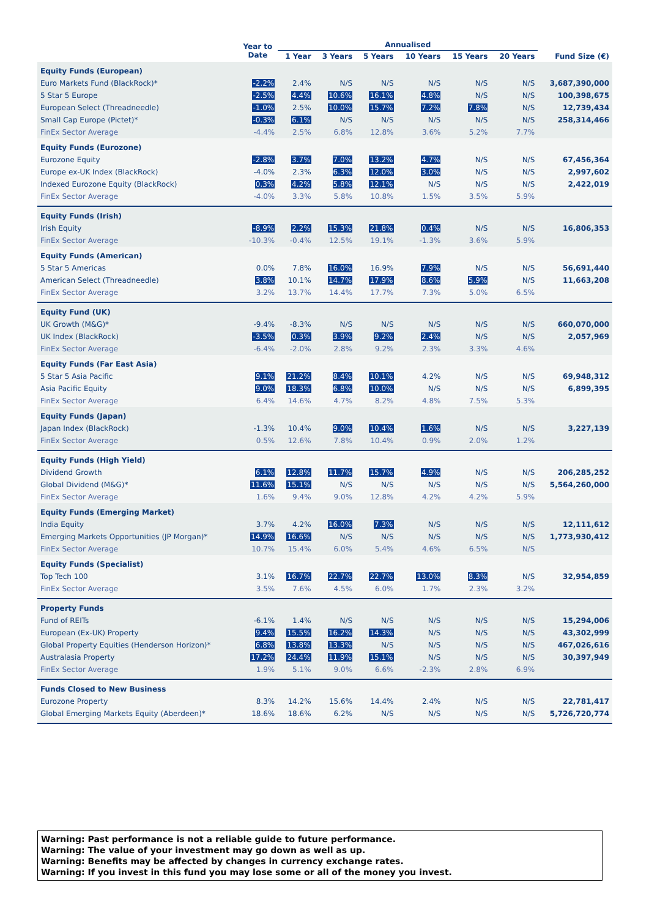| | Year to Date | Annualised | | | | | | |
| --- | --- | --- | --- | --- | --- | --- | --- | --- |
| | | 1 Year | 3 Years | 5 Years | 10 Years | 15 Years | 20 Years | Fund Size (€) |
| Equity Funds (European) | | | | | | | | |
| Euro Markets Fund (BlackRock)* | -2.2% | 2.4% | N/S | N/S | N/S | N/S | N/S | 3,687,390,000 |
| 5 Star 5 Europe | -2.5% | 4.4% | 10.6% | 16.1% | 4.8% | N/S | N/S | 100,398,675 |
| European Select (Threadneedle) | -1.0% | 2.5% | 10.0% | 15.7% | 7.2% | 7.8% | N/S | 12,739,434 |
| Small Cap Europe (Pictet)* | -0.3% | 6.1% | N/S | N/S | N/S | N/S | N/S | 258,314,466 |
| FinEx Sector Average | -4.4% | 2.5% | 6.8% | 12.8% | 3.6% | 5.2% | 7.7% | |
| Equity Funds (Eurozone) | | | | | | | | |
| Eurozone Equity | -2.8% | 3.7% | 7.0% | 13.2% | 4.7% | N/S | N/S | 67,456,364 |
| Europe ex-UK Index (BlackRock) | -4.0% | 2.3% | 6.3% | 12.0% | 3.0% | N/S | N/S | 2,997,602 |
| Indexed Eurozone Equity (BlackRock) | 0.3% | 4.2% | 5.8% | 12.1% | N/S | N/S | N/S | 2,422,019 |
| FinEx Sector Average | -4.0% | 3.3% | 5.8% | 10.8% | 1.5% | 3.5% | 5.9% | |
| Equity Funds (Irish) | | | | | | | | |
| Irish Equity | -8.9% | 2.2% | 15.3% | 21.8% | 0.4% | N/S | N/S | 16,806,353 |
| FinEx Sector Average | -10.3% | -0.4% | 12.5% | 19.1% | -1.3% | 3.6% | 5.9% | |
| Equity Funds (American) | | | | | | | | |
| 5 Star 5 Americas | 0.0% | 7.8% | 16.0% | 16.9% | 7.9% | N/S | N/S | 56,691,440 |
| American Select (Threadneedle) | 3.8% | 10.1% | 14.7% | 17.9% | 8.6% | 5.9% | N/S | 11,663,208 |
| FinEx Sector Average | 3.2% | 13.7% | 14.4% | 17.7% | 7.3% | 5.0% | 6.5% | |
| Equity Fund (UK) | | | | | | | | |
| UK Growth (M&G)* | -9.4% | -8.3% | N/S | N/S | N/S | N/S | N/S | 660,070,000 |
| UK Index (BlackRock) | -3.5% | 0.3% | 3.9% | 9.2% | 2.4% | N/S | N/S | 2,057,969 |
| FinEx Sector Average | -6.4% | -2.0% | 2.8% | 9.2% | 2.3% | 3.3% | 4.6% | |
| Equity Funds (Far East Asia) | | | | | | | | |
| 5 Star 5 Asia Pacific | 9.1% | 21.2% | 8.4% | 10.1% | 4.2% | N/S | N/S | 69,948,312 |
| Asia Pacific Equity | 9.0% | 18.3% | 6.8% | 10.0% | N/S | N/S | N/S | 6,899,395 |
| FinEx Sector Average | 6.4% | 14.6% | 4.7% | 8.2% | 4.8% | 7.5% | 5.3% | |
| Equity Funds (Japan) | | | | | | | | |
| Japan Index (BlackRock) | -1.3% | 10.4% | 9.0% | 10.4% | 1.6% | N/S | N/S | 3,227,139 |
| FinEx Sector Average | 0.5% | 12.6% | 7.8% | 10.4% | 0.9% | 2.0% | 1.2% | |
| Equity Funds (High Yield) | | | | | | | | |
| Dividend Growth | 6.1% | 12.8% | 11.7% | 15.7% | 4.9% | N/S | N/S | 206,285,252 |
| Global Dividend (M&G)* | 11.6% | 15.1% | N/S | N/S | N/S | N/S | N/S | 5,564,260,000 |
| FinEx Sector Average | 1.6% | 9.4% | 9.0% | 12.8% | 4.2% | 4.2% | 5.9% | |
| Equity Funds (Emerging Market) | | | | | | | | |
| India Equity | 3.7% | 4.2% | 16.0% | 7.3% | N/S | N/S | N/S | 12,111,612 |
| Emerging Markets Opportunities (JP Morgan)* | 14.9% | 16.6% | N/S | N/S | N/S | N/S | N/S | 1,773,930,412 |
| FinEx Sector Average | 10.7% | 15.4% | 6.0% | 5.4% | 4.6% | 6.5% | N/S | |
| Equity Funds (Specialist) | | | | | | | | |
| Top Tech 100 | 3.1% | 16.7% | 22.7% | 22.7% | 13.0% | 8.3% | N/S | 32,954,859 |
| FinEx Sector Average | 3.5% | 7.6% | 4.5% | 6.0% | 1.7% | 2.3% | 3.2% | |
| Property Funds | | | | | | | | |
| Fund of REITs | -6.1% | 1.4% | N/S | N/S | N/S | N/S | N/S | 15,294,006 |
| European (Ex-UK) Property | 9.4% | 15.5% | 16.2% | 14.3% | N/S | N/S | N/S | 43,302,999 |
| Global Property Equities (Henderson Horizon)* | 6.8% | 13.8% | 13.3% | N/S | N/S | N/S | N/S | 467,026,616 |
| Australasia Property | 17.2% | 24.4% | 11.9% | 15.1% | N/S | N/S | N/S | 30,397,949 |
| FinEx Sector Average | 1.9% | 5.1% | 9.0% | 6.6% | -2.3% | 2.8% | 6.9% | |
| Funds Closed to New Business | | | | | | | | |
| Eurozone Property | 8.3% | 14.2% | 15.6% | 14.4% | 2.4% | N/S | N/S | 22,781,417 |
| Global Emerging Markets Equity (Aberdeen)* | 18.6% | 18.6% | 6.2% | N/S | N/S | N/S | N/S | 5,726,720,774 |
Warning: Past performance is not a reliable guide to future performance.
Warning: The value of your investment may go down as well as up.
Warning: Benefits may be affected by changes in currency exchange rates.
Warning: If you invest in this fund you may lose some or all of the money you invest.